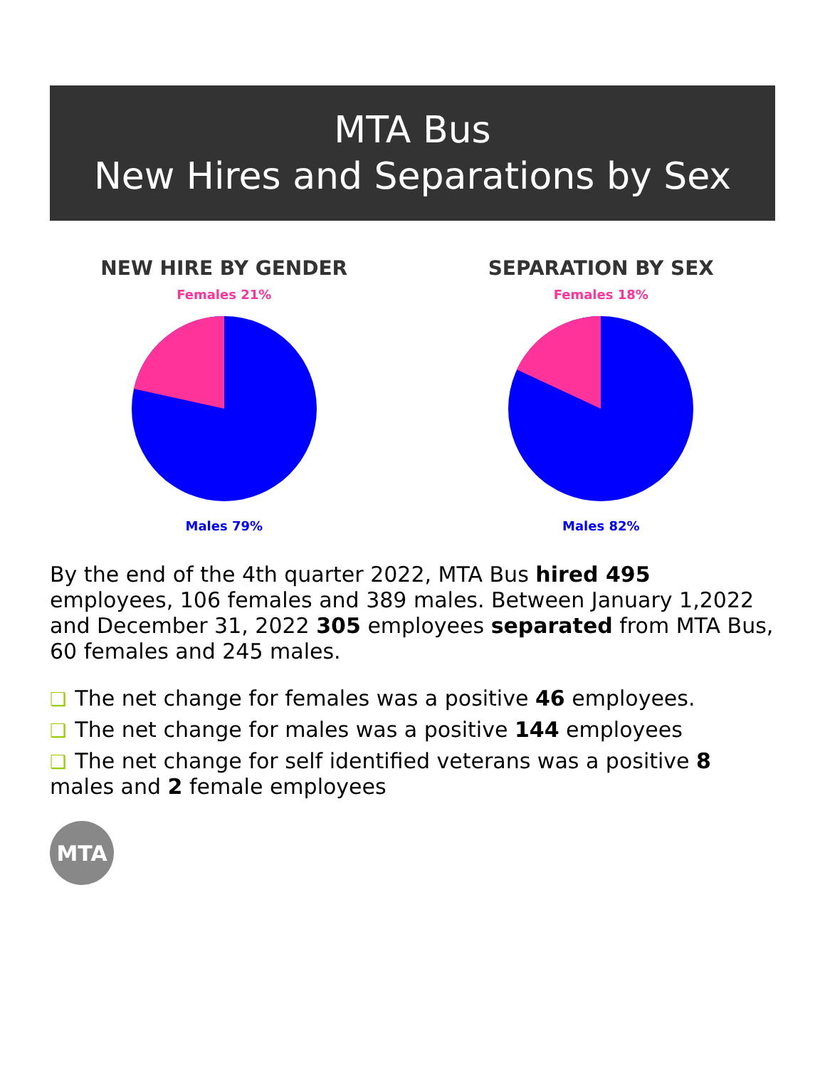MTA Bus
New Hires and Separations by Sex
NEW HIRE BY GENDER
Females 21%
Males 79%
SEPARATION BY SEX
Females 18%
Males 82%
By the end of the 4th quarter 2022, MTA Bus hired 495 employees, 106 females and 389 males. Between January 1,2022 and December 31, 2022 305 employees separated from MTA Bus, 60 females and 245 males.
❑ The net change for females was a positive 46 employees.
❑ The net change for males was a positive 144 employees
❑ The net change for self identified veterans was a positive 8 males and 2 female employees
MTA